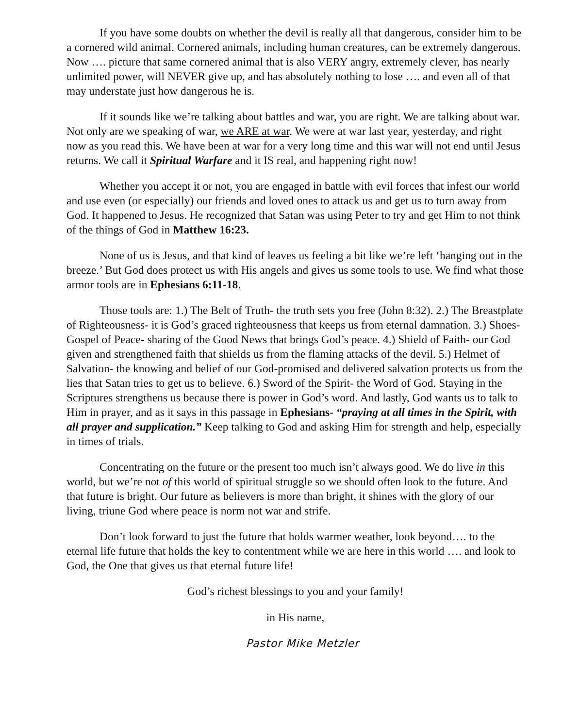If you have some doubts on whether the devil is really all that dangerous, consider him to be a cornered wild animal. Cornered animals, including human creatures, can be extremely dangerous. Now …. picture that same cornered animal that is also VERY angry, extremely clever, has nearly unlimited power, will NEVER give up, and has absolutely nothing to lose …. and even all of that may understate just how dangerous he is.
If it sounds like we’re talking about battles and war, you are right. We are talking about war. Not only are we speaking of war, we ARE at war. We were at war last year, yesterday, and right now as you read this. We have been at war for a very long time and this war will not end until Jesus returns. We call it Spiritual Warfare and it IS real, and happening right now!
Whether you accept it or not, you are engaged in battle with evil forces that infest our world and use even (or especially) our friends and loved ones to attack us and get us to turn away from God. It happened to Jesus. He recognized that Satan was using Peter to try and get Him to not think of the things of God in Matthew 16:23.
None of us is Jesus, and that kind of leaves us feeling a bit like we’re left ‘hanging out in the breeze.’ But God does protect us with His angels and gives us some tools to use. We find what those armor tools are in Ephesians 6:11-18.
Those tools are: 1.) The Belt of Truth- the truth sets you free (John 8:32). 2.) The Breastplate of Righteousness- it is God’s graced righteousness that keeps us from eternal damnation. 3.) Shoes- Gospel of Peace- sharing of the Good News that brings God’s peace. 4.) Shield of Faith- our God given and strengthened faith that shields us from the flaming attacks of the devil. 5.) Helmet of Salvation- the knowing and belief of our God-promised and delivered salvation protects us from the lies that Satan tries to get us to believe. 6.) Sword of the Spirit- the Word of God. Staying in the Scriptures strengthens us because there is power in God’s word. And lastly, God wants us to talk to Him in prayer, and as it says in this passage in Ephesians- “praying at all times in the Spirit, with all prayer and supplication.” Keep talking to God and asking Him for strength and help, especially in times of trials.
Concentrating on the future or the present too much isn’t always good. We do live in this world, but we’re not of this world of spiritual struggle so we should often look to the future. And that future is bright. Our future as believers is more than bright, it shines with the glory of our living, triune God where peace is norm not war and strife.
Don’t look forward to just the future that holds warmer weather, look beyond…. to the eternal life future that holds the key to contentment while we are here in this world …. and look to God, the One that gives us that eternal future life!
God’s richest blessings to you and your family!
in His name,
Pastor Mike Metzler